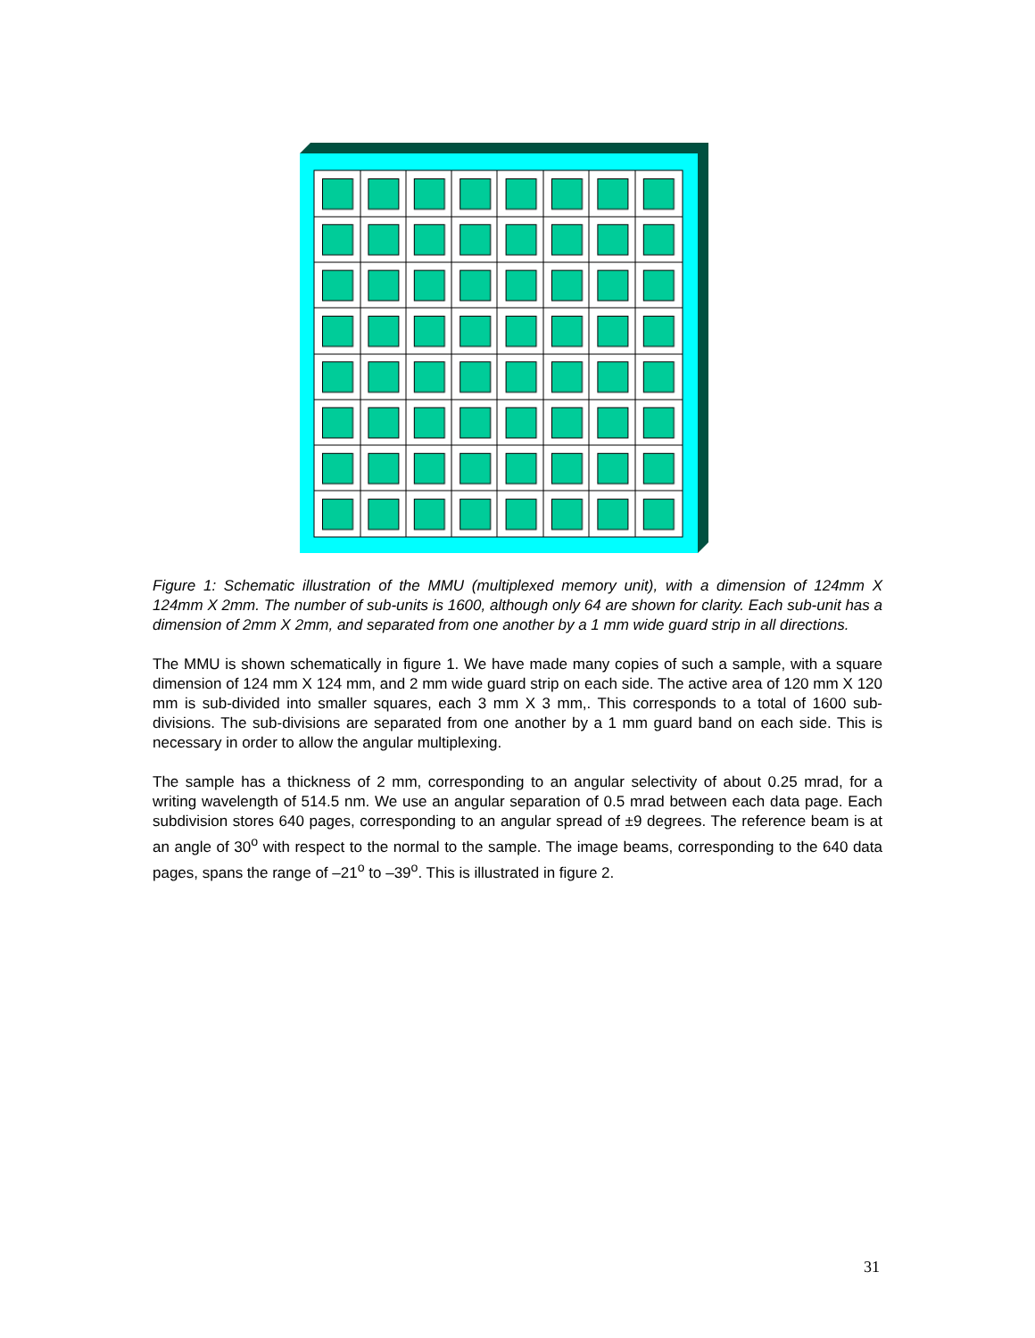Figure 1: Schematic illustration of the MMU (multiplexed memory unit), with a dimension of 124mm X 124mm X 2mm. The number of sub-units is 1600, although only 64 are shown for clarity. Each sub-unit has a dimension of 2mm X 2mm, and separated from one another by a 1 mm wide guard strip in all directions.
The MMU is shown schematically in figure 1. We have made many copies of such a sample, with a square dimension of 124 mm X 124 mm, and 2 mm wide guard strip on each side. The active area of 120 mm X 120 mm is sub-divided into smaller squares, each 3 mm X 3 mm,. This corresponds to a total of 1600 sub-divisions. The sub-divisions are separated from one another by a 1 mm guard band on each side. This is necessary in order to allow the angular multiplexing.
The sample has a thickness of 2 mm, corresponding to an angular selectivity of about 0.25 mrad, for a writing wavelength of 514.5 nm. We use an angular separation of 0.5 mrad between each data page. Each subdivision stores 640 pages, corresponding to an angular spread of ±9 degrees. The reference beam is at an angle of 30<sup>o</sup> with respect to the normal to the sample. The image beams, corresponding to the 640 data pages, spans the range of –21<sup>o</sup> to –39<sup>o</sup>. This is illustrated in figure 2.
31